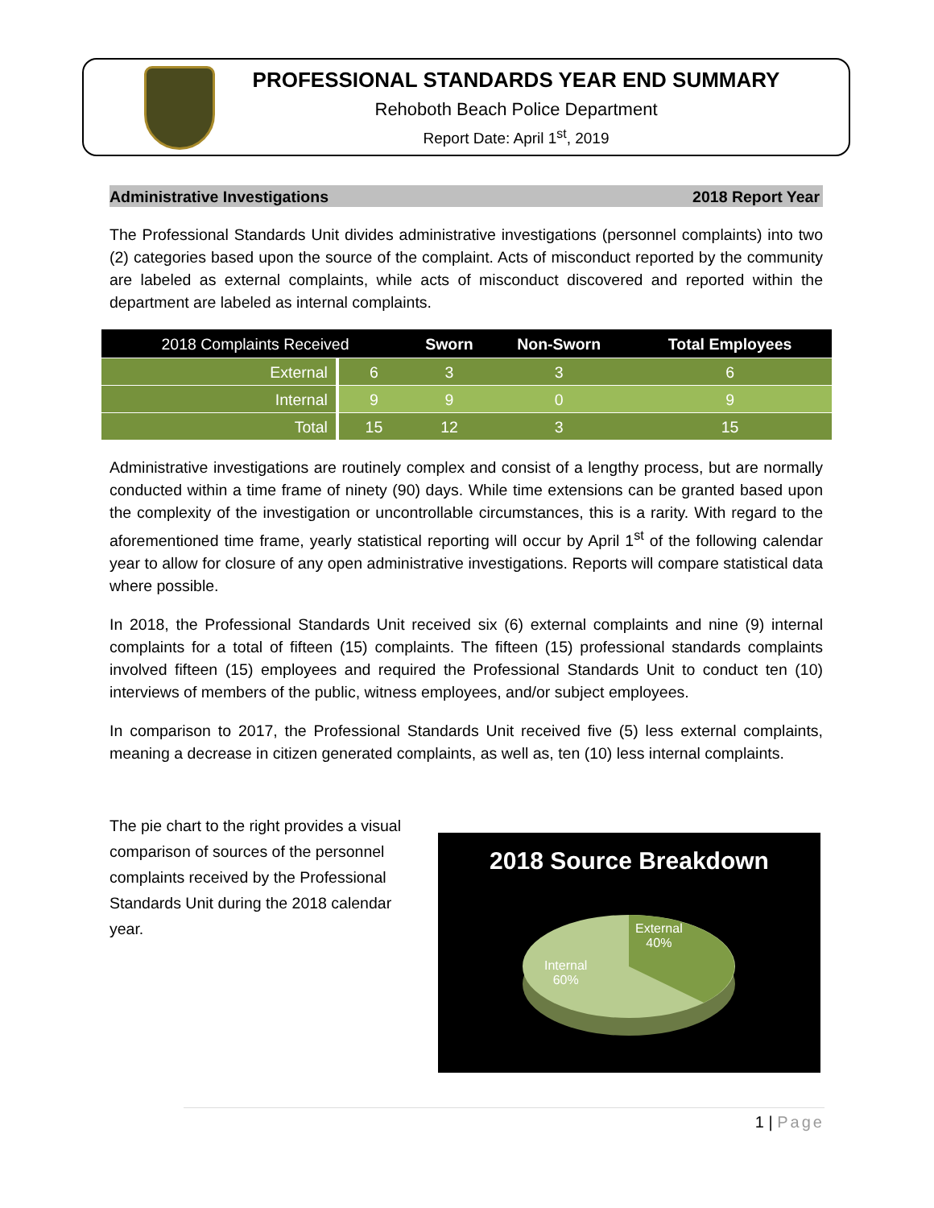PROFESSIONAL STANDARDS YEAR END SUMMARY
Rehoboth Beach Police Department
Report Date: April 1<sup>st</sup>, 2019
Administrative Investigations 2018 Report Year
The Professional Standards Unit divides administrative investigations (personnel complaints) into two (2) categories based upon the source of the complaint. Acts of misconduct reported by the community are labeled as external complaints, while acts of misconduct discovered and reported within the department are labeled as internal complaints.
| 2018 Complaints Received | | Sworn | Non-Sworn | Total Employees |
| --- | --- | --- | --- | --- |
| External | 6 | 3 | 3 | 6 |
| Internal | 9 | 9 | 0 | 9 |
| Total | 15 | 12 | 3 | 15 |
Administrative investigations are routinely complex and consist of a lengthy process, but are normally conducted within a time frame of ninety (90) days. While time extensions can be granted based upon the complexity of the investigation or uncontrollable circumstances, this is a rarity. With regard to the aforementioned time frame, yearly statistical reporting will occur by April 1<sup>st</sup> of the following calendar year to allow for closure of any open administrative investigations. Reports will compare statistical data where possible.
In 2018, the Professional Standards Unit received six (6) external complaints and nine (9) internal complaints for a total of fifteen (15) complaints. The fifteen (15) professional standards complaints involved fifteen (15) employees and required the Professional Standards Unit to conduct ten (10) interviews of members of the public, witness employees, and/or subject employees.
In comparison to 2017, the Professional Standards Unit received five (5) less external complaints, meaning a decrease in citizen generated complaints, as well as, ten (10) less internal complaints.
The pie chart to the right provides a visual comparison of sources of the personnel complaints received by the Professional Standards Unit during the 2018 calendar year.
2018 Source Breakdown
External
40%
Internal
60%
1 | Page